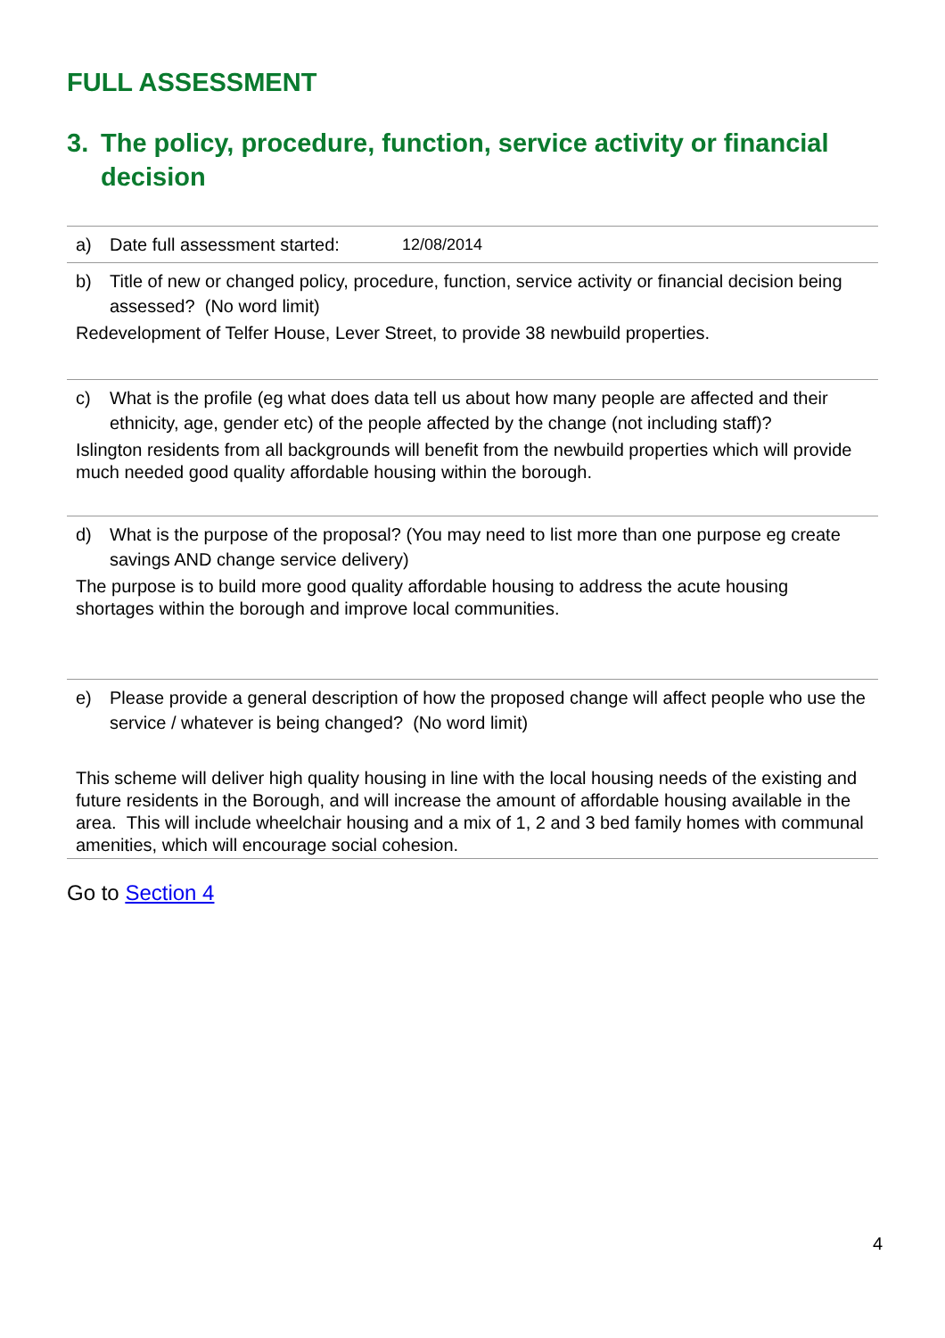FULL ASSESSMENT
3. The policy, procedure, function, service activity or financial decision
a) Date full assessment started: 12/08/2014
b) Title of new or changed policy, procedure, function, service activity or financial decision being assessed? (No word limit)
Redevelopment of Telfer House, Lever Street, to provide 38 newbuild properties.
c) What is the profile (eg what does data tell us about how many people are affected and their ethnicity, age, gender etc) of the people affected by the change (not including staff)?
Islington residents from all backgrounds will benefit from the newbuild properties which will provide much needed good quality affordable housing within the borough.
d) What is the purpose of the proposal? (You may need to list more than one purpose eg create savings AND change service delivery)
The purpose is to build more good quality affordable housing to address the acute housing shortages within the borough and improve local communities.
e) Please provide a general description of how the proposed change will affect people who use the service / whatever is being changed? (No word limit)
This scheme will deliver high quality housing in line with the local housing needs of the existing and future residents in the Borough, and will increase the amount of affordable housing available in the area. This will include wheelchair housing and a mix of 1, 2 and 3 bed family homes with communal amenities, which will encourage social cohesion.
Go to Section 4
4